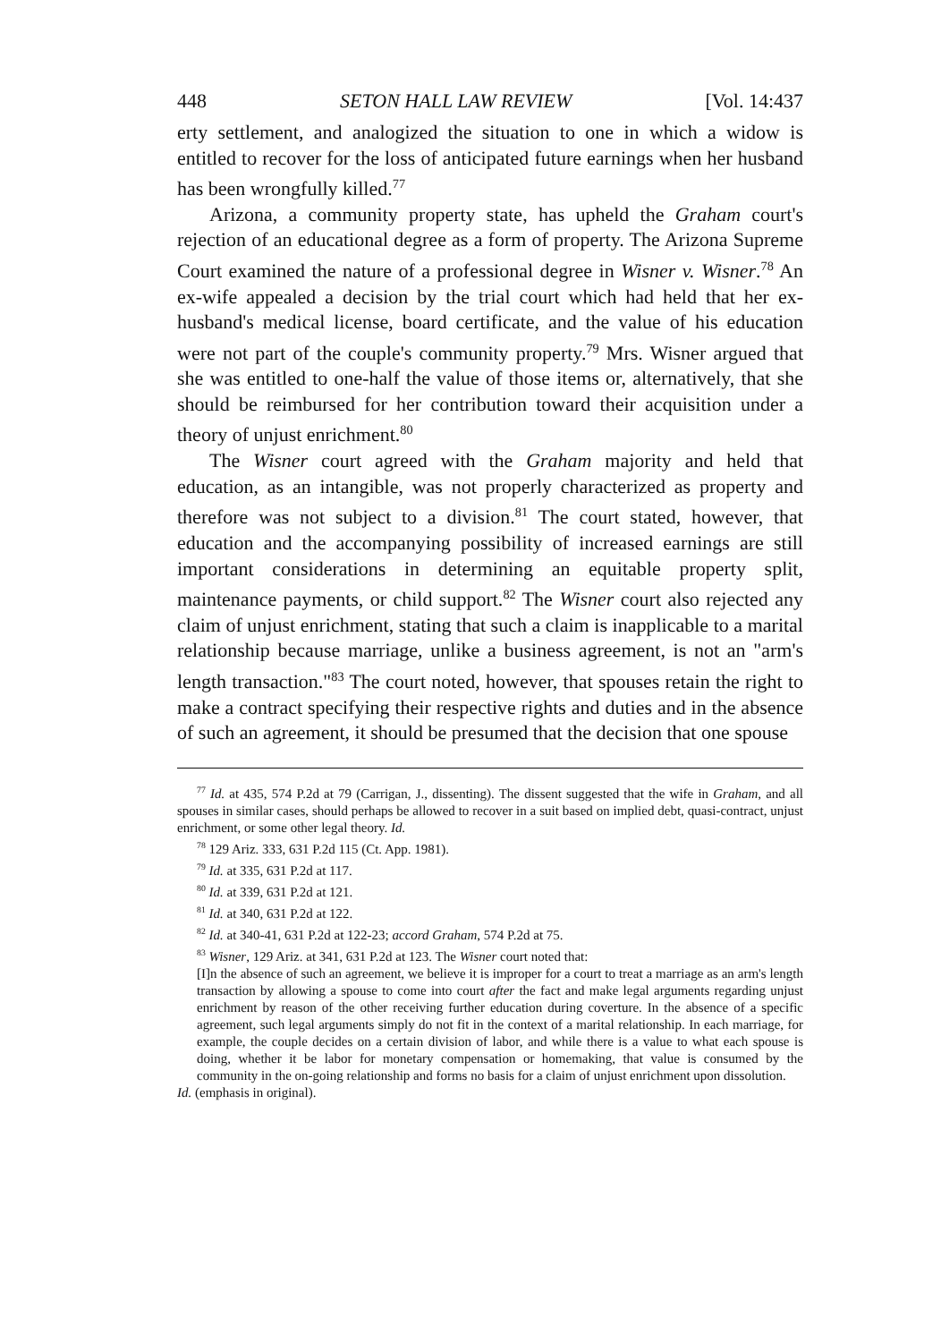448 SETON HALL LAW REVIEW [Vol. 14:437
erty settlement, and analogized the situation to one in which a widow is entitled to recover for the loss of anticipated future earnings when her husband has been wrongfully killed.<sup>77</sup>
Arizona, a community property state, has upheld the Graham court's rejection of an educational degree as a form of property. The Arizona Supreme Court examined the nature of a professional degree in Wisner v. Wisner.<sup>78</sup> An ex-wife appealed a decision by the trial court which had held that her ex-husband's medical license, board certificate, and the value of his education were not part of the couple's community property.<sup>79</sup> Mrs. Wisner argued that she was entitled to one-half the value of those items or, alternatively, that she should be reimbursed for her contribution toward their acquisition under a theory of unjust enrichment.<sup>80</sup>
The Wisner court agreed with the Graham majority and held that education, as an intangible, was not properly characterized as property and therefore was not subject to a division.<sup>81</sup> The court stated, however, that education and the accompanying possibility of increased earnings are still important considerations in determining an equitable property split, maintenance payments, or child support.<sup>82</sup> The Wisner court also rejected any claim of unjust enrichment, stating that such a claim is inapplicable to a marital relationship because marriage, unlike a business agreement, is not an "arm's length transaction."<sup>83</sup> The court noted, however, that spouses retain the right to make a contract specifying their respective rights and duties and in the absence of such an agreement, it should be presumed that the decision that one spouse
<sup>77</sup> Id. at 435, 574 P.2d at 79 (Carrigan, J., dissenting). The dissent suggested that the wife in Graham, and all spouses in similar cases, should perhaps be allowed to recover in a suit based on implied debt, quasi-contract, unjust enrichment, or some other legal theory. Id.
<sup>78</sup> 129 Ariz. 333, 631 P.2d 115 (Ct. App. 1981).
<sup>79</sup> Id. at 335, 631 P.2d at 117.
<sup>80</sup> Id. at 339, 631 P.2d at 121.
<sup>81</sup> Id. at 340, 631 P.2d at 122.
<sup>82</sup> Id. at 340-41, 631 P.2d at 122-23; accord Graham, 574 P.2d at 75.
<sup>83</sup> Wisner, 129 Ariz. at 341, 631 P.2d at 123. The Wisner court noted that:
[I]n the absence of such an agreement, we believe it is improper for a court to treat a marriage as an arm's length transaction by allowing a spouse to come into court after the fact and make legal arguments regarding unjust enrichment by reason of the other receiving further education during coverture. In the absence of a specific agreement, such legal arguments simply do not fit in the context of a marital relationship. In each marriage, for example, the couple decides on a certain division of labor, and while there is a value to what each spouse is doing, whether it be labor for monetary compensation or homemaking, that value is consumed by the community in the on-going relationship and forms no basis for a claim of unjust enrichment upon dissolution.
Id. (emphasis in original).